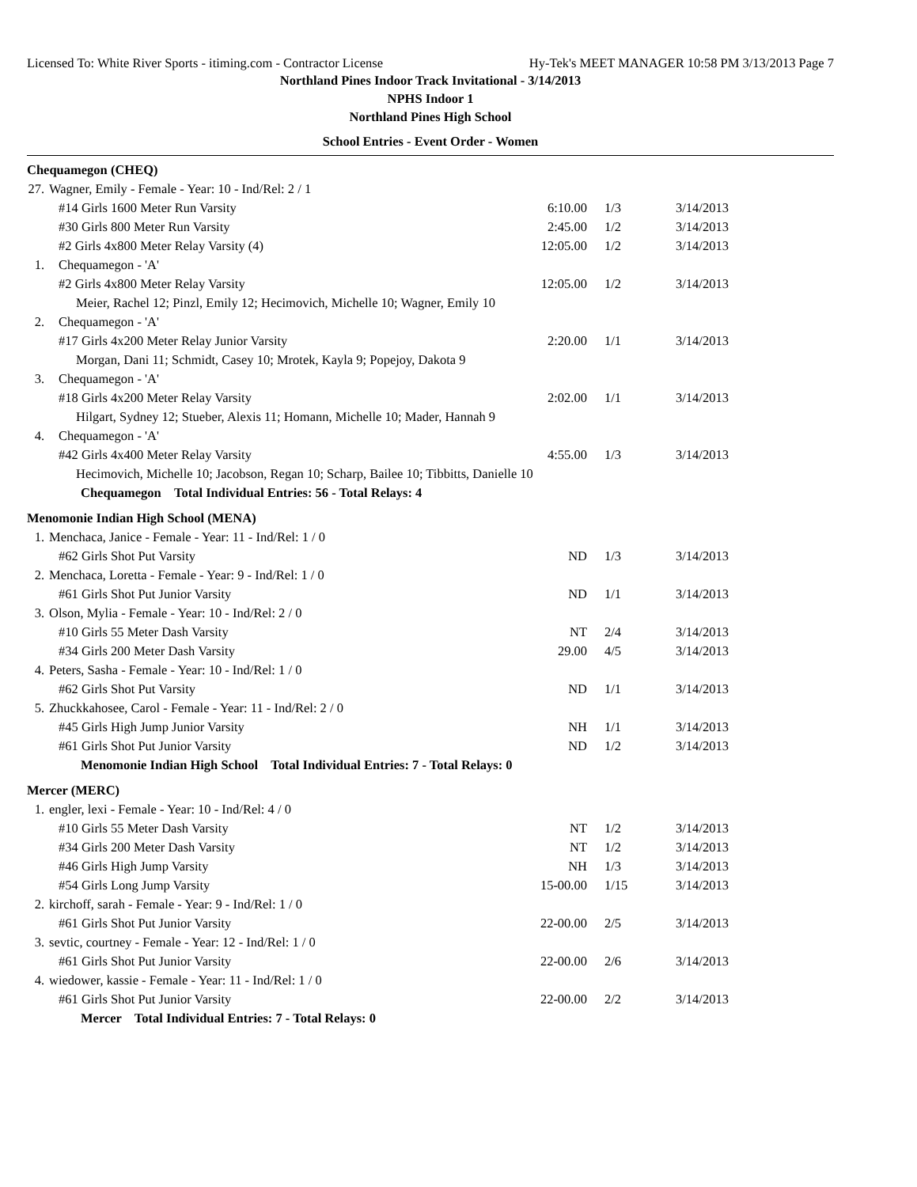Licensed To: White River Sports - itiming.com - Contractor License Hy-Tek's MEET MANAGER 10:58 PM 3/13/2013 Page 7
Northland Pines Indoor Track Invitational - 3/14/2013
NPHS Indoor 1
Northland Pines High School
School Entries - Event Order - Women
| Chequamegon (CHEQ) | | | | | |
| 27. | Wagner, Emily - Female - Year: 10 - Ind/Rel: 2 / 1 | | | | |
| | #14 Girls 1600 Meter Run Varsity | 6:10.00 | 1/3 | 3/14/2013 | |
| | #30 Girls 800 Meter Run Varsity | 2:45.00 | 1/2 | 3/14/2013 | |
| | #2 Girls 4x800 Meter Relay Varsity (4) | 12:05.00 | 1/2 | 3/14/2013 | |
| 1. | Chequamegon - 'A' | | | | |
| | #2 Girls 4x800 Meter Relay Varsity | 12:05.00 | 1/2 | 3/14/2013 | |
| | Meier, Rachel 12; Pinzl, Emily 12; Hecimovich, Michelle 10; Wagner, Emily 10 | | | | |
| 2. | Chequamegon - 'A' | | | | |
| | #17 Girls 4x200 Meter Relay Junior Varsity | 2:20.00 | 1/1 | 3/14/2013 | |
| | Morgan, Dani 11; Schmidt, Casey 10; Mrotek, Kayla 9; Popejoy, Dakota 9 | | | | |
| 3. | Chequamegon - 'A' | | | | |
| | #18 Girls 4x200 Meter Relay Varsity | 2:02.00 | 1/1 | 3/14/2013 | |
| | Hilgart, Sydney 12; Stueber, Alexis 11; Homann, Michelle 10; Mader, Hannah 9 | | | | |
| 4. | Chequamegon - 'A' | | | | |
| | #42 Girls 4x400 Meter Relay Varsity | 4:55.00 | 1/3 | 3/14/2013 | |
| | Hecimovich, Michelle 10; Jacobson, Regan 10; Scharp, Bailee 10; Tibbitts, Danielle 10 | | | | |
| Chequamegon Total Individual Entries: 56 - Total Relays: 4 | | | | | |
| Menomonie Indian High School (MENA) | | | | | |
| 1. | Menchaca, Janice - Female - Year: 11 - Ind/Rel: 1 / 0 | | | | |
| | #62 Girls Shot Put Varsity | ND | 1/3 | 3/14/2013 | |
| 2. | Menchaca, Loretta - Female - Year: 9 - Ind/Rel: 1 / 0 | | | | |
| | #61 Girls Shot Put Junior Varsity | ND | 1/1 | 3/14/2013 | |
| 3. | Olson, Mylia - Female - Year: 10 - Ind/Rel: 2 / 0 | | | | |
| | #10 Girls 55 Meter Dash Varsity | NT | 2/4 | 3/14/2013 | |
| | #34 Girls 200 Meter Dash Varsity | 29.00 | 4/5 | 3/14/2013 | |
| 4. | Peters, Sasha - Female - Year: 10 - Ind/Rel: 1 / 0 | | | | |
| | #62 Girls Shot Put Varsity | ND | 1/1 | 3/14/2013 | |
| 5. | Zhuckkahosee, Carol - Female - Year: 11 - Ind/Rel: 2 / 0 | | | | |
| | #45 Girls High Jump Junior Varsity | NH | 1/1 | 3/14/2013 | |
| | #61 Girls Shot Put Junior Varsity | ND | 1/2 | 3/14/2013 | |
| Menomonie Indian High School Total Individual Entries: 7 - Total Relays: 0 | | | | | |
| Mercer (MERC) | | | | | |
| 1. | engler, lexi - Female - Year: 10 - Ind/Rel: 4 / 0 | | | | |
| | #10 Girls 55 Meter Dash Varsity | NT | 1/2 | 3/14/2013 | |
| | #34 Girls 200 Meter Dash Varsity | NT | 1/2 | 3/14/2013 | |
| | #46 Girls High Jump Varsity | NH | 1/3 | 3/14/2013 | |
| | #54 Girls Long Jump Varsity | 15-00.00 | 1/15 | 3/14/2013 | |
| 2. | kirchoff, sarah - Female - Year: 9 - Ind/Rel: 1 / 0 | | | | |
| | #61 Girls Shot Put Junior Varsity | 22-00.00 | 2/5 | 3/14/2013 | |
| 3. | sevtic, courtney - Female - Year: 12 - Ind/Rel: 1 / 0 | | | | |
| | #61 Girls Shot Put Junior Varsity | 22-00.00 | 2/6 | 3/14/2013 | |
| 4. | wiedower, kassie - Female - Year: 11 - Ind/Rel: 1 / 0 | | | | |
| | #61 Girls Shot Put Junior Varsity | 22-00.00 | 2/2 | 3/14/2013 | |
| Mercer Total Individual Entries: 7 - Total Relays: 0 | | | | | |